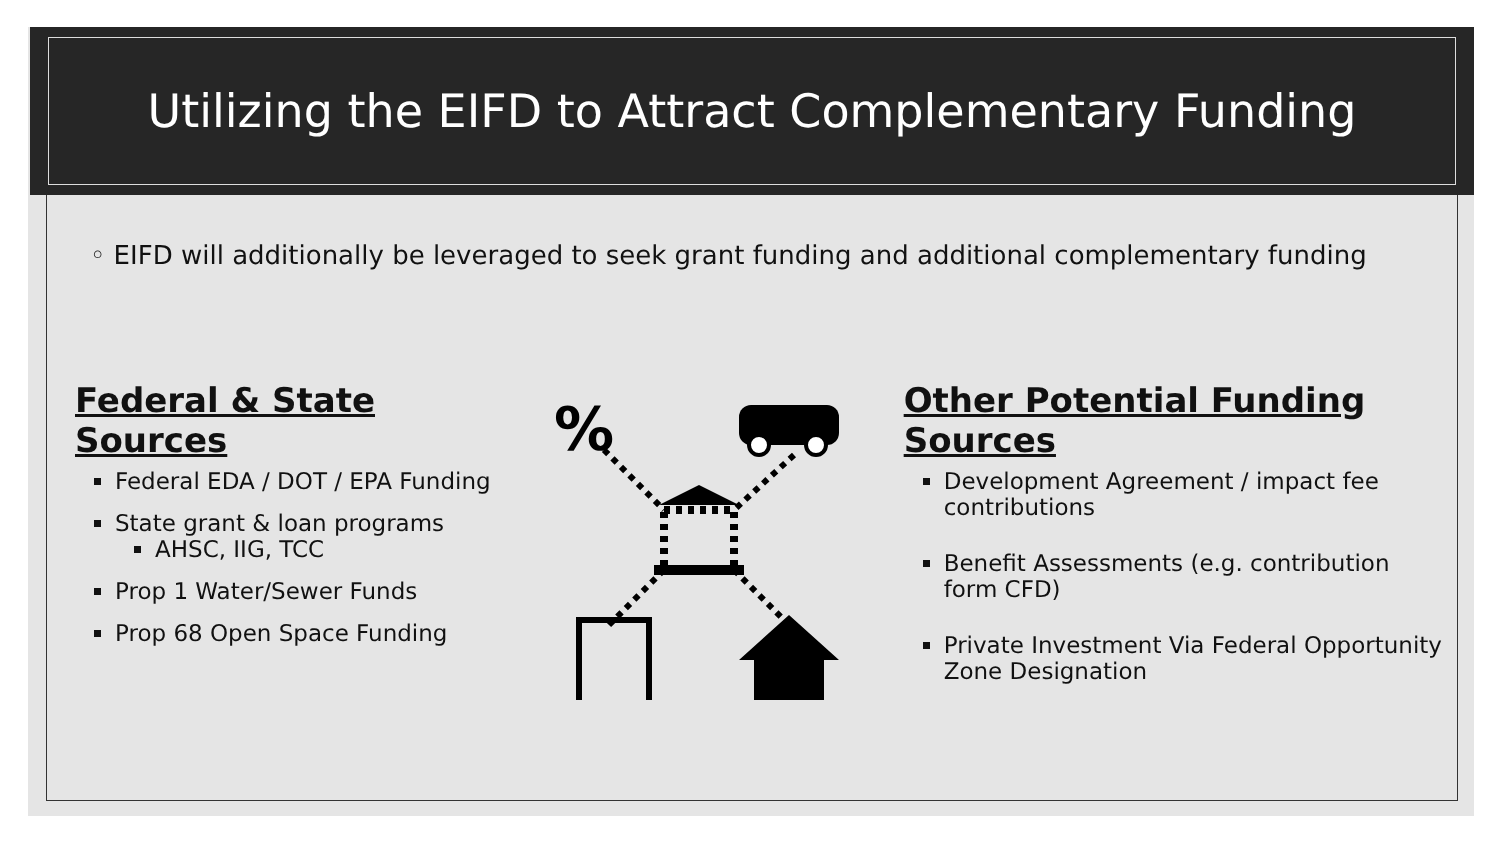Utilizing the EIFD to Attract Complementary Funding
◦ EIFD will additionally be leveraged to seek grant funding and additional complementary funding
Federal & State Sources
Federal EDA / DOT / EPA Funding
State grant & loan programs
AHSC, IIG, TCC
Prop 1 Water/Sewer Funds
Prop 68 Open Space Funding
%
Other Potential Funding Sources
Development Agreement / impact fee contributions
Benefit Assessments (e.g. contribution form CFD)
Private Investment Via Federal Opportunity Zone Designation